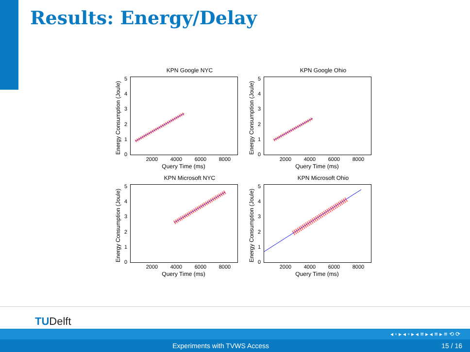Results: Energy/Delay
KPN Google NYC
Energy Consumption (Joule)
543210
2000 4000 6000 8000
Query Time (ms)
KPN Google Ohio
Energy Consumption (Joule)
543210
2000 4000 6000 8000
Query Time (ms)
KPN Microsoft NYC
Energy Consumption (Joule)
543210
2000 4000 6000 8000
Query Time (ms)
KPN Microsoft Ohio
Energy Consumption (Joule)
543210
2000 4000 6000 8000
Query Time (ms)
TUDelft
◂ ▫ ▸ ◂ ▫ ▸ ◂ ≡ ▸ ◂ ≡ ▸ ≡ ⟲ ⟳
Experiments with TVWS Access 15 / 16